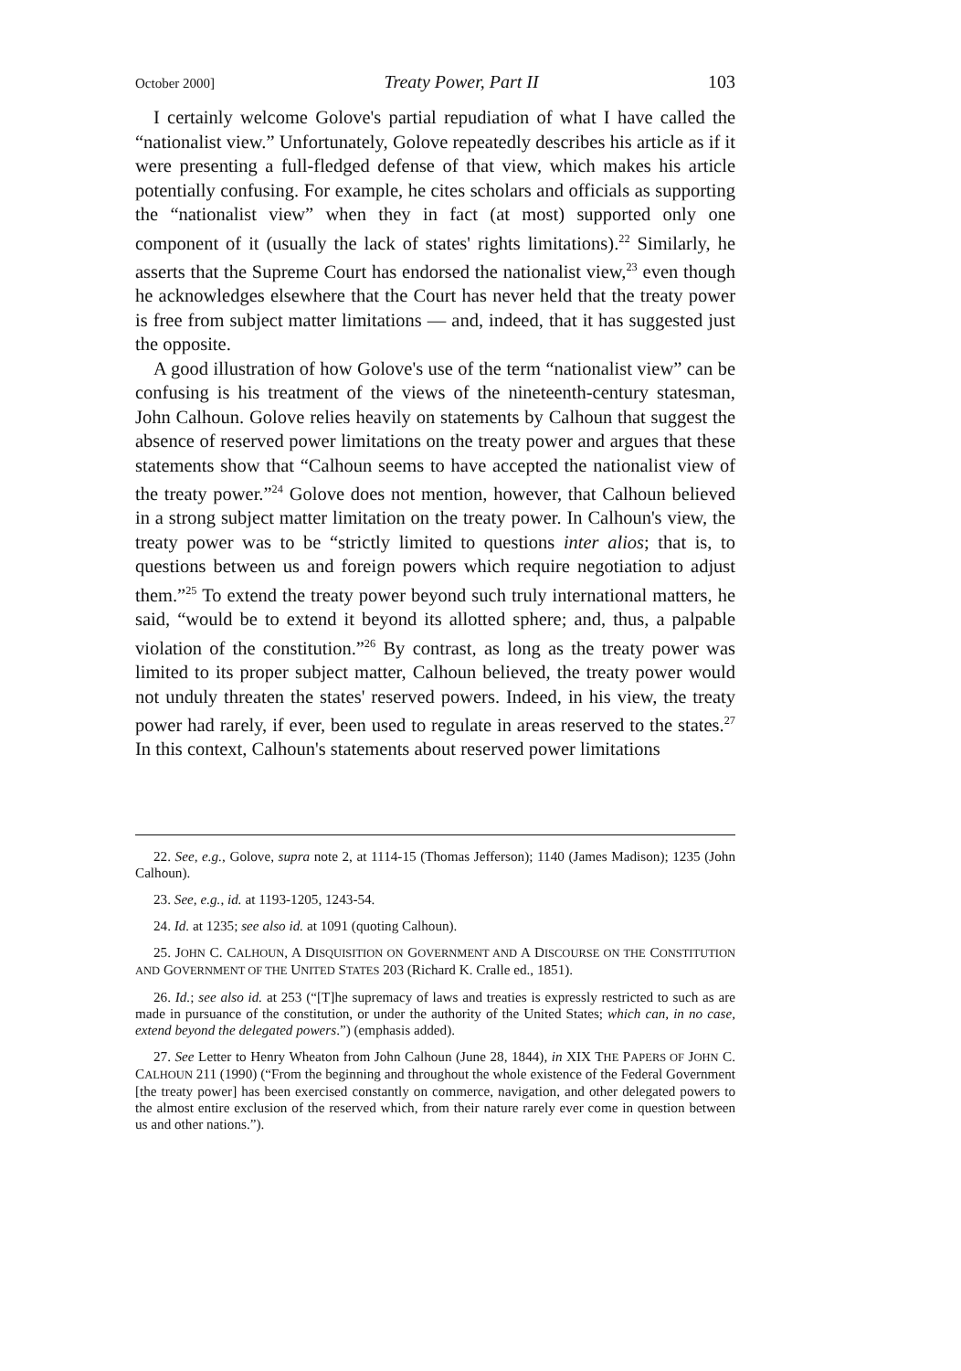October 2000] Treaty Power, Part II 103
I certainly welcome Golove's partial repudiation of what I have called the “nationalist view.” Unfortunately, Golove repeatedly describes his article as if it were presenting a full-fledged defense of that view, which makes his article potentially confusing. For example, he cites scholars and officials as supporting the “nationalist view” when they in fact (at most) supported only one component of it (usually the lack of states' rights limitations).<sup>22</sup> Similarly, he asserts that the Supreme Court has endorsed the nationalist view,<sup>23</sup> even though he acknowledges elsewhere that the Court has never held that the treaty power is free from subject matter limitations — and, indeed, that it has suggested just the opposite.
A good illustration of how Golove's use of the term “nationalist view” can be confusing is his treatment of the views of the nineteenth-century statesman, John Calhoun. Golove relies heavily on statements by Calhoun that suggest the absence of reserved power limitations on the treaty power and argues that these statements show that “Calhoun seems to have accepted the nationalist view of the treaty power.”<sup>24</sup> Golove does not mention, however, that Calhoun believed in a strong subject matter limitation on the treaty power. In Calhoun's view, the treaty power was to be “strictly limited to questions inter alios; that is, to questions between us and foreign powers which require negotiation to adjust them.”<sup>25</sup> To extend the treaty power beyond such truly international matters, he said, “would be to extend it beyond its allotted sphere; and, thus, a palpable violation of the constitution.”<sup>26</sup> By contrast, as long as the treaty power was limited to its proper subject matter, Calhoun believed, the treaty power would not unduly threaten the states' reserved powers. Indeed, in his view, the treaty power had rarely, if ever, been used to regulate in areas reserved to the states.<sup>27</sup> In this context, Calhoun's statements about reserved power limitations
22. See, e.g., Golove, supra note 2, at 1114-15 (Thomas Jefferson); 1140 (James Madison); 1235 (John Calhoun).
23. See, e.g., id. at 1193-1205, 1243-54.
24. Id. at 1235; see also id. at 1091 (quoting Calhoun).
25. JOHN C. CALHOUN, A DISQUISITION ON GOVERNMENT AND A DISCOURSE ON THE CONSTITUTION AND GOVERNMENT OF THE UNITED STATES 203 (Richard K. Cralle ed., 1851).
26. Id.; see also id. at 253 (“[T]he supremacy of laws and treaties is expressly restricted to such as are made in pursuance of the constitution, or under the authority of the United States; which can, in no case, extend beyond the delegated powers.”) (emphasis added).
27. See Letter to Henry Wheaton from John Calhoun (June 28, 1844), in XIX THE PAPERS OF JOHN C. CALHOUN 211 (1990) (“From the beginning and throughout the whole existence of the Federal Government [the treaty power] has been exercised constantly on commerce, navigation, and other delegated powers to the almost entire exclusion of the reserved which, from their nature rarely ever come in question between us and other nations.”).